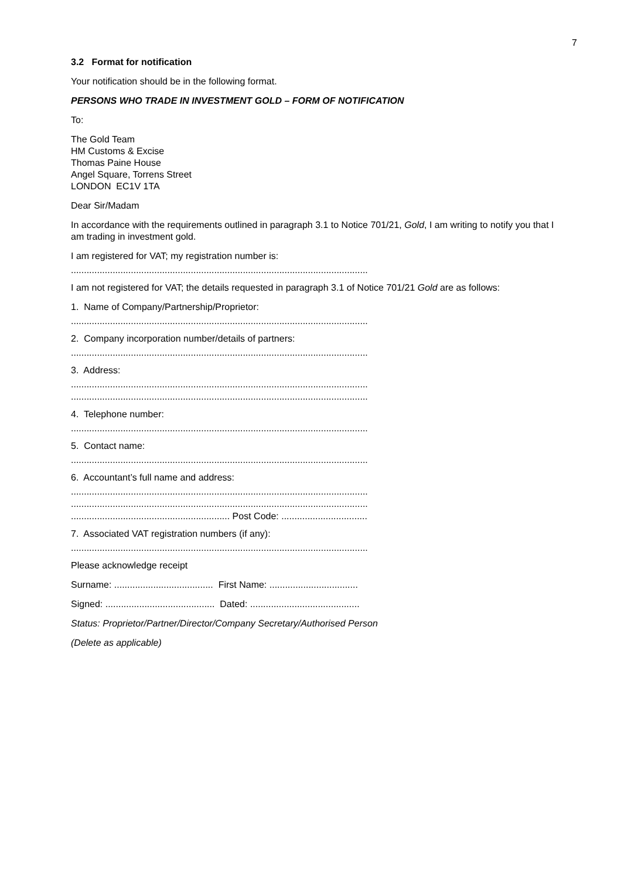7
3.2 Format for notification
Your notification should be in the following format.
PERSONS WHO TRADE IN INVESTMENT GOLD – FORM OF NOTIFICATION
To:
The Gold Team
HM Customs & Excise
Thomas Paine House
Angel Square, Torrens Street
LONDON EC1V 1TA
Dear Sir/Madam
In accordance with the requirements outlined in paragraph 3.1 to Notice 701/21, Gold, I am writing to notify you that I am trading in investment gold.
I am registered for VAT; my registration number is:
..................................................................................................................
I am not registered for VAT; the details requested in paragraph 3.1 of Notice 701/21 Gold are as follows:
1. Name of Company/Partnership/Proprietor:
..................................................................................................................
2. Company incorporation number/details of partners:
..................................................................................................................
3. Address:
..................................................................................................................
..................................................................................................................
4. Telephone number:
..................................................................................................................
5. Contact name:
..................................................................................................................
6. Accountant’s full name and address:
..................................................................................................................
..................................................................................................................
............................................................. Post Code: .................................
7. Associated VAT registration numbers (if any):
..................................................................................................................
Please acknowledge receipt
Surname: ...................................... First Name: ..................................
Signed: .......................................... Dated: ..........................................
Status: Proprietor/Partner/Director/Company Secretary/Authorised Person
(Delete as applicable)